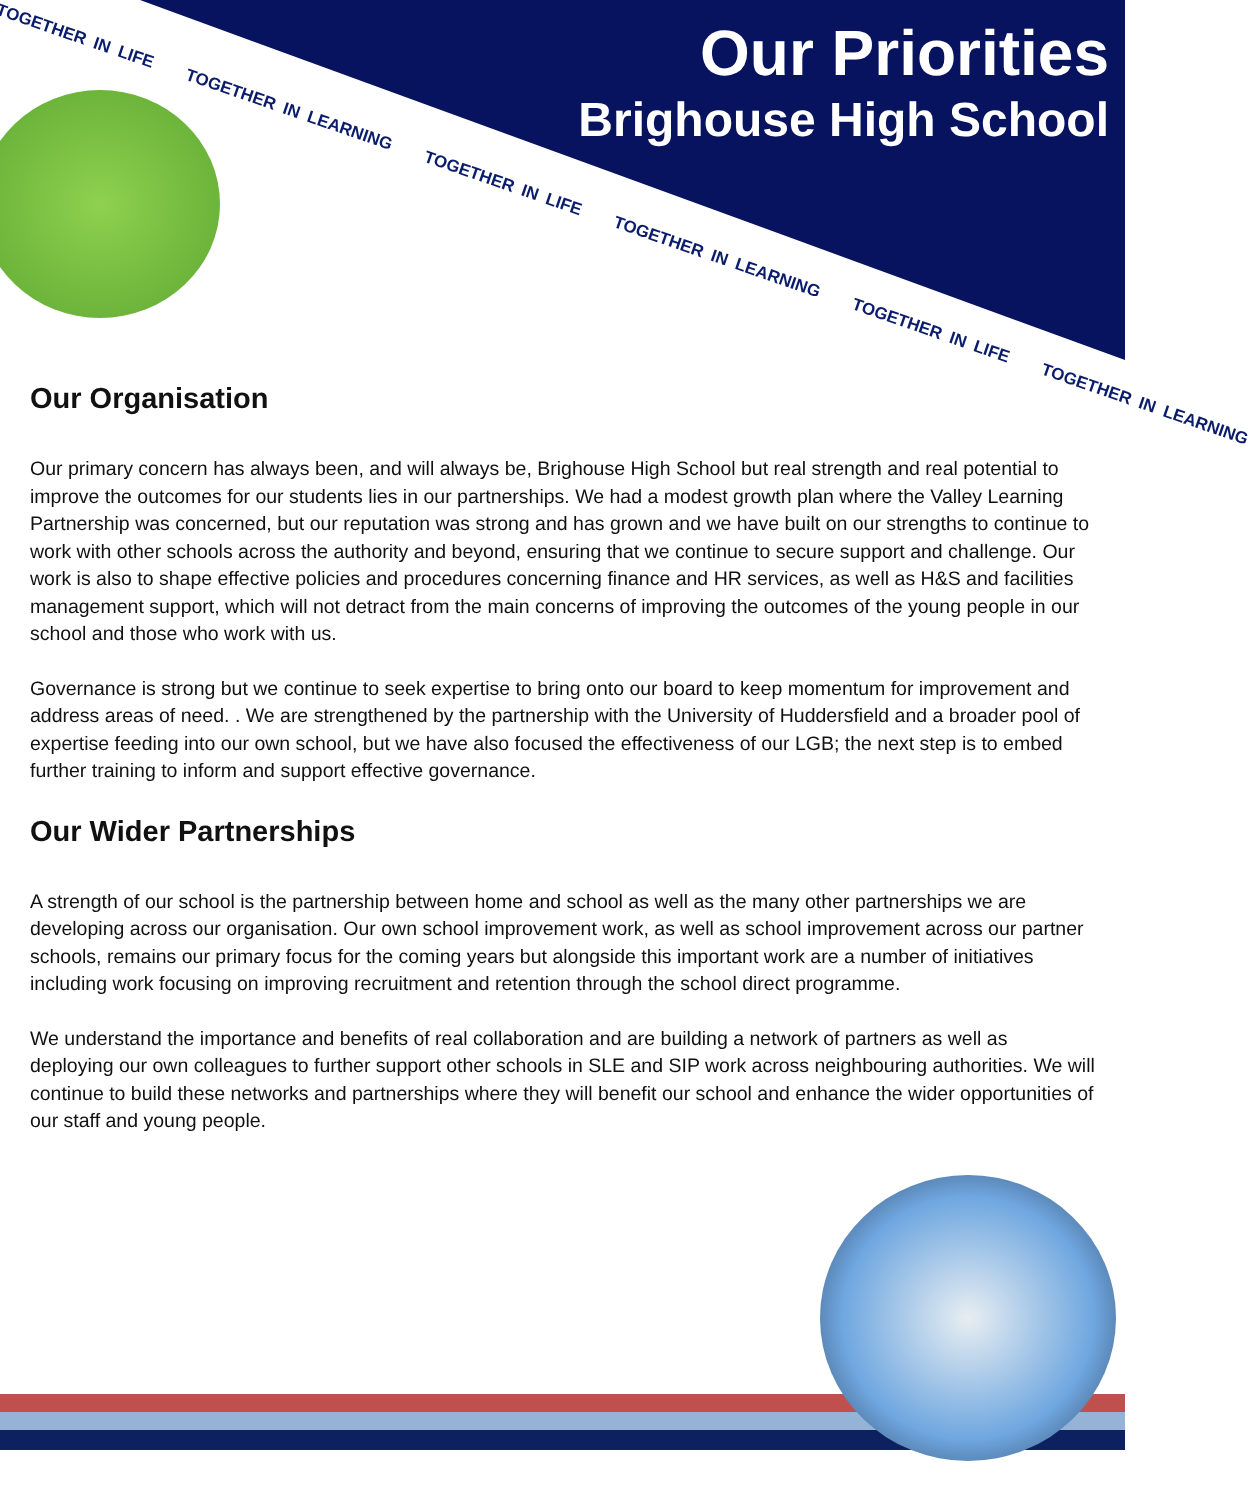TOGETHER IN LIFE TOGETHER IN LEARNING TOGETHER IN LIFE TOGETHER IN LEARNING TOGETHER IN LIFE TOGETHER IN LEARNING
Our Priorities
Brighouse High School
Our Organisation
Our primary concern has always been, and will always be, Brighouse High School but real strength and real potential to improve the outcomes for our students lies in our partnerships. We had a modest growth plan where the Valley Learning Partnership was concerned, but our reputation was strong and has grown and we have built on our strengths to continue to work with other schools across the authority and beyond, ensuring that we continue to secure support and challenge. Our work is also to shape effective policies and procedures concerning finance and HR services, as well as H&S and facilities management support, which will not detract from the main concerns of improving the outcomes of the young people in our school and those who work with us.
Governance is strong but we continue to seek expertise to bring onto our board to keep momentum for improvement and address areas of need. . We are strengthened by the partnership with the University of Huddersfield and a broader pool of expertise feeding into our own school, but we have also focused the effectiveness of our LGB; the next step is to embed further training to inform and support effective governance.
Our Wider Partnerships
A strength of our school is the partnership between home and school as well as the many other partnerships we are developing across our organisation. Our own school improvement work, as well as school improvement across our partner schools, remains our primary focus for the coming years but alongside this important work are a number of initiatives including work focusing on improving recruitment and retention through the school direct programme.
We understand the importance and benefits of real collaboration and are building a network of partners as well as deploying our own colleagues to further support other schools in SLE and SIP work across neighbouring authorities. We will continue to build these networks and partnerships where they will benefit our school and enhance the wider opportunities of our staff and young people.